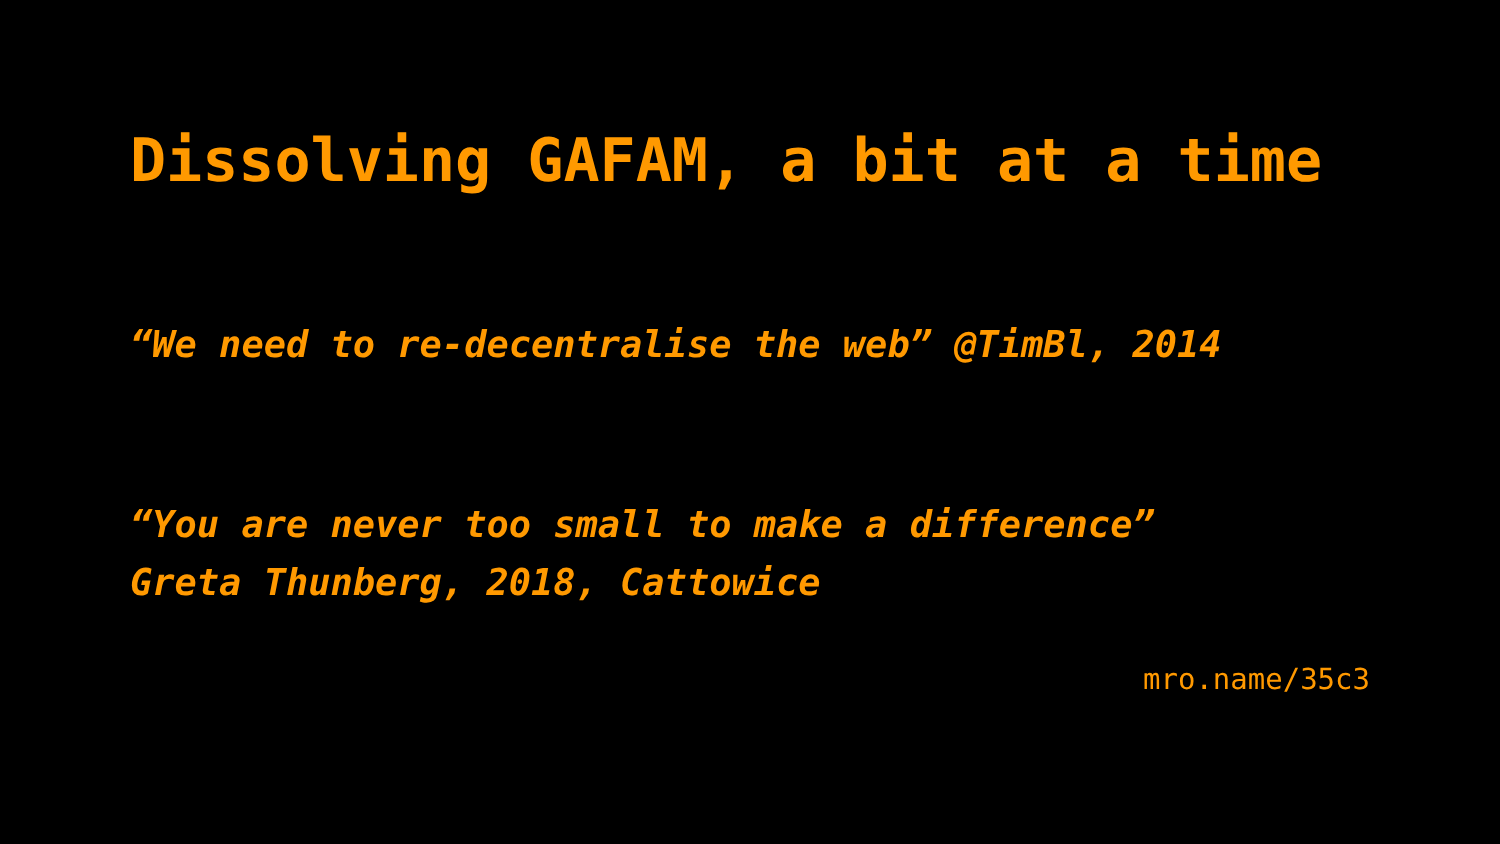Dissolving GAFAM, a bit at a time
“We need to re-decentralise the web” @TimBl, 2014
“You are never too small to make a difference”
Greta Thunberg, 2018, Cattowice
mro.name/35c3